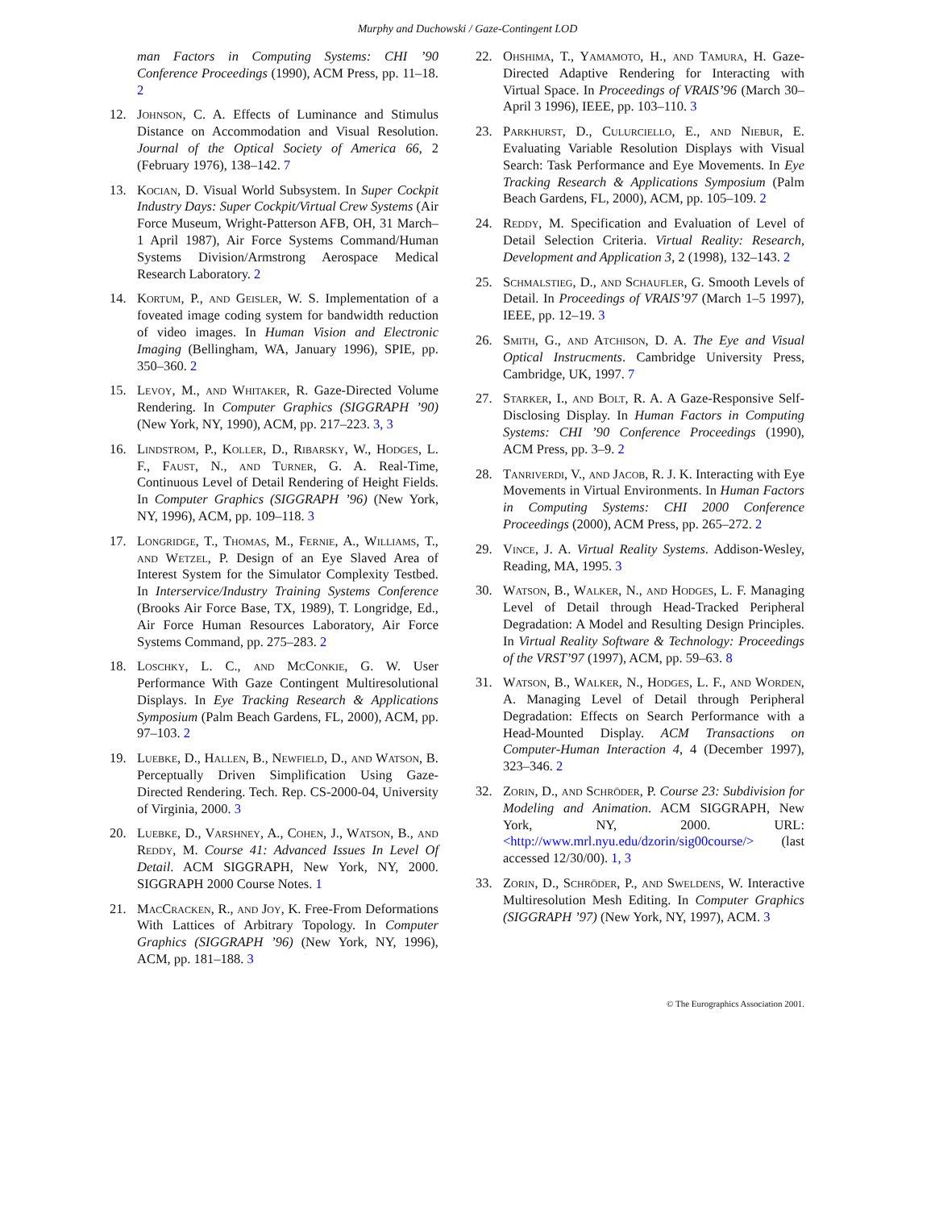Murphy and Duchowski / Gaze-Contingent LOD
man Factors in Computing Systems: CHI ’90 Conference Proceedings (1990), ACM Press, pp. 11–18. 2
12. Johnson, C. A. Effects of Luminance and Stimulus Distance on Accommodation and Visual Resolution. Journal of the Optical Society of America 66, 2 (February 1976), 138–142. 7
13. Kocian, D. Visual World Subsystem. In Super Cockpit Industry Days: Super Cockpit/Virtual Crew Systems (Air Force Museum, Wright-Patterson AFB, OH, 31 March–1 April 1987), Air Force Systems Command/Human Systems Division/Armstrong Aerospace Medical Research Laboratory. 2
14. Kortum, P., and Geisler, W. S. Implementation of a foveated image coding system for bandwidth reduction of video images. In Human Vision and Electronic Imaging (Bellingham, WA, January 1996), SPIE, pp. 350–360. 2
15. Levoy, M., and Whitaker, R. Gaze-Directed Volume Rendering. In Computer Graphics (SIGGRAPH ’90) (New York, NY, 1990), ACM, pp. 217–223. 3, 3
16. Lindstrom, P., Koller, D., Ribarsky, W., Hodges, L. F., Faust, N., and Turner, G. A. Real-Time, Continuous Level of Detail Rendering of Height Fields. In Computer Graphics (SIGGRAPH ’96) (New York, NY, 1996), ACM, pp. 109–118. 3
17. Longridge, T., Thomas, M., Fernie, A., Williams, T., and Wetzel, P. Design of an Eye Slaved Area of Interest System for the Simulator Complexity Testbed. In Interservice/Industry Training Systems Conference (Brooks Air Force Base, TX, 1989), T. Longridge, Ed., Air Force Human Resources Laboratory, Air Force Systems Command, pp. 275–283. 2
18. Loschky, L. C., and McConkie, G. W. User Performance With Gaze Contingent Multiresolutional Displays. In Eye Tracking Research & Applications Symposium (Palm Beach Gardens, FL, 2000), ACM, pp. 97–103. 2
19. Luebke, D., Hallen, B., Newfield, D., and Watson, B. Perceptually Driven Simplification Using Gaze-Directed Rendering. Tech. Rep. CS-2000-04, University of Virginia, 2000. 3
20. Luebke, D., Varshney, A., Cohen, J., Watson, B., and Reddy, M. Course 41: Advanced Issues In Level Of Detail. ACM SIGGRAPH, New York, NY, 2000. SIGGRAPH 2000 Course Notes. 1
21. MacCracken, R., and Joy, K. Free-From Deformations With Lattices of Arbitrary Topology. In Computer Graphics (SIGGRAPH ’96) (New York, NY, 1996), ACM, pp. 181–188. 3
22. Ohshima, T., Yamamoto, H., and Tamura, H. Gaze-Directed Adaptive Rendering for Interacting with Virtual Space. In Proceedings of VRAIS’96 (March 30–April 3 1996), IEEE, pp. 103–110. 3
23. Parkhurst, D., Culurciello, E., and Niebur, E. Evaluating Variable Resolution Displays with Visual Search: Task Performance and Eye Movements. In Eye Tracking Research & Applications Symposium (Palm Beach Gardens, FL, 2000), ACM, pp. 105–109. 2
24. Reddy, M. Specification and Evaluation of Level of Detail Selection Criteria. Virtual Reality: Research, Development and Application 3, 2 (1998), 132–143. 2
25. Schmalstieg, D., and Schaufler, G. Smooth Levels of Detail. In Proceedings of VRAIS’97 (March 1–5 1997), IEEE, pp. 12–19. 3
26. Smith, G., and Atchison, D. A. The Eye and Visual Optical Instrucments. Cambridge University Press, Cambridge, UK, 1997. 7
27. Starker, I., and Bolt, R. A. A Gaze-Responsive Self-Disclosing Display. In Human Factors in Computing Systems: CHI ’90 Conference Proceedings (1990), ACM Press, pp. 3–9. 2
28. Tanriverdi, V., and Jacob, R. J. K. Interacting with Eye Movements in Virtual Environments. In Human Factors in Computing Systems: CHI 2000 Conference Proceedings (2000), ACM Press, pp. 265–272. 2
29. Vince, J. A. Virtual Reality Systems. Addison-Wesley, Reading, MA, 1995. 3
30. Watson, B., Walker, N., and Hodges, L. F. Managing Level of Detail through Head-Tracked Peripheral Degradation: A Model and Resulting Design Principles. In Virtual Reality Software & Technology: Proceedings of the VRST’97 (1997), ACM, pp. 59–63. 8
31. Watson, B., Walker, N., Hodges, L. F., and Worden, A. Managing Level of Detail through Peripheral Degradation: Effects on Search Performance with a Head-Mounted Display. ACM Transactions on Computer-Human Interaction 4, 4 (December 1997), 323–346. 2
32. Zorin, D., and Schröder, P. Course 23: Subdivision for Modeling and Animation. ACM SIGGRAPH, New York, NY, 2000. URL: <http://www.mrl.nyu.edu/dzorin/sig00course/> (last accessed 12/30/00). 1, 3
33. Zorin, D., Schröder, P., and Sweldens, W. Interactive Multiresolution Mesh Editing. In Computer Graphics (SIGGRAPH ’97) (New York, NY, 1997), ACM. 3
© The Eurographics Association 2001.